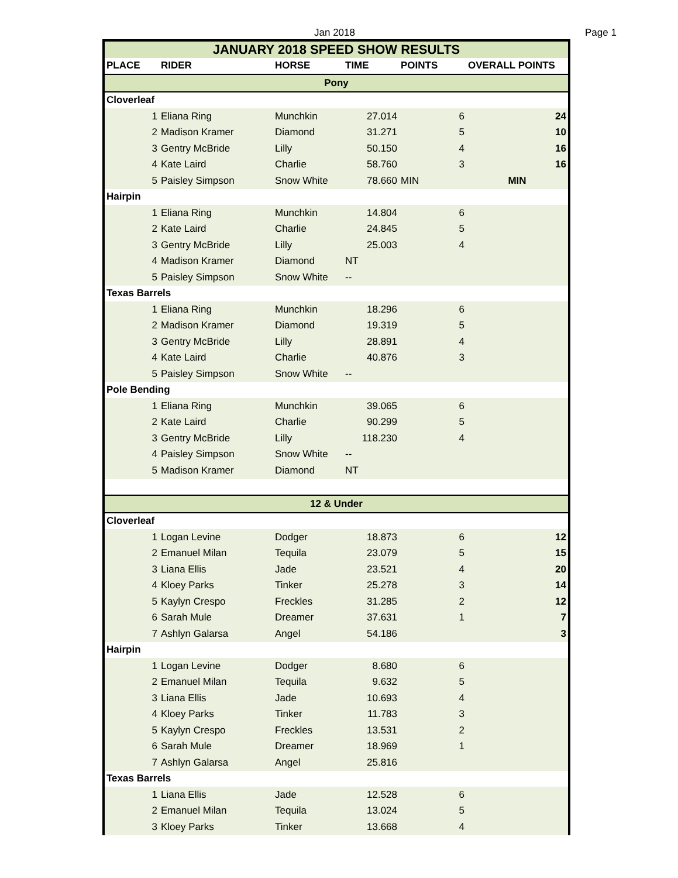Jan 2018 Page 1
| JANUARY 2018 SPEED SHOW RESULTS | | | | | |
| PLACE | RIDER | HORSE | TIME | POINTS | OVERALL POINTS |
| Pony | | | | | |
| Cloverleaf | | | | | |
| 1 | Eliana Ring | Munchkin | 27.014 | 6 | 24 |
| 2 | Madison Kramer | Diamond | 31.271 | 5 | 10 |
| 3 | Gentry McBride | Lilly | 50.150 | 4 | 16 |
| 4 | Kate Laird | Charlie | 58.760 | 3 | 16 |
| 5 | Paisley Simpson | Snow White | 78.660 | MIN | MIN |
| Hairpin | | | | | |
| 1 | Eliana Ring | Munchkin | 14.804 | 6 | |
| 2 | Kate Laird | Charlie | 24.845 | 5 | |
| 3 | Gentry McBride | Lilly | 25.003 | 4 | |
| 4 | Madison Kramer | Diamond | NT | | |
| 5 | Paisley Simpson | Snow White | -- | | |
| Texas Barrels | | | | | |
| 1 | Eliana Ring | Munchkin | 18.296 | 6 | |
| 2 | Madison Kramer | Diamond | 19.319 | 5 | |
| 3 | Gentry McBride | Lilly | 28.891 | 4 | |
| 4 | Kate Laird | Charlie | 40.876 | 3 | |
| 5 | Paisley Simpson | Snow White | -- | | |
| Pole Bending | | | | | |
| 1 | Eliana Ring | Munchkin | 39.065 | 6 | |
| 2 | Kate Laird | Charlie | 90.299 | 5 | |
| 3 | Gentry McBride | Lilly | 118.230 | 4 | |
| 4 | Paisley Simpson | Snow White | -- | | |
| 5 | Madison Kramer | Diamond | NT | | |
| 12 & Under | | | | | |
| Cloverleaf | | | | | |
| 1 | Logan Levine | Dodger | 18.873 | 6 | 12 |
| 2 | Emanuel Milan | Tequila | 23.079 | 5 | 15 |
| 3 | Liana Ellis | Jade | 23.521 | 4 | 20 |
| 4 | Kloey Parks | Tinker | 25.278 | 3 | 14 |
| 5 | Kaylyn Crespo | Freckles | 31.285 | 2 | 12 |
| 6 | Sarah Mule | Dreamer | 37.631 | 1 | 7 |
| 7 | Ashlyn Galarsa | Angel | 54.186 | | 3 |
| Hairpin | | | | | |
| 1 | Logan Levine | Dodger | 8.680 | 6 | |
| 2 | Emanuel Milan | Tequila | 9.632 | 5 | |
| 3 | Liana Ellis | Jade | 10.693 | 4 | |
| 4 | Kloey Parks | Tinker | 11.783 | 3 | |
| 5 | Kaylyn Crespo | Freckles | 13.531 | 2 | |
| 6 | Sarah Mule | Dreamer | 18.969 | 1 | |
| 7 | Ashlyn Galarsa | Angel | 25.816 | | |
| Texas Barrels | | | | | |
| 1 | Liana Ellis | Jade | 12.528 | 6 | |
| 2 | Emanuel Milan | Tequila | 13.024 | 5 | |
| 3 | Kloey Parks | Tinker | 13.668 | 4 | |